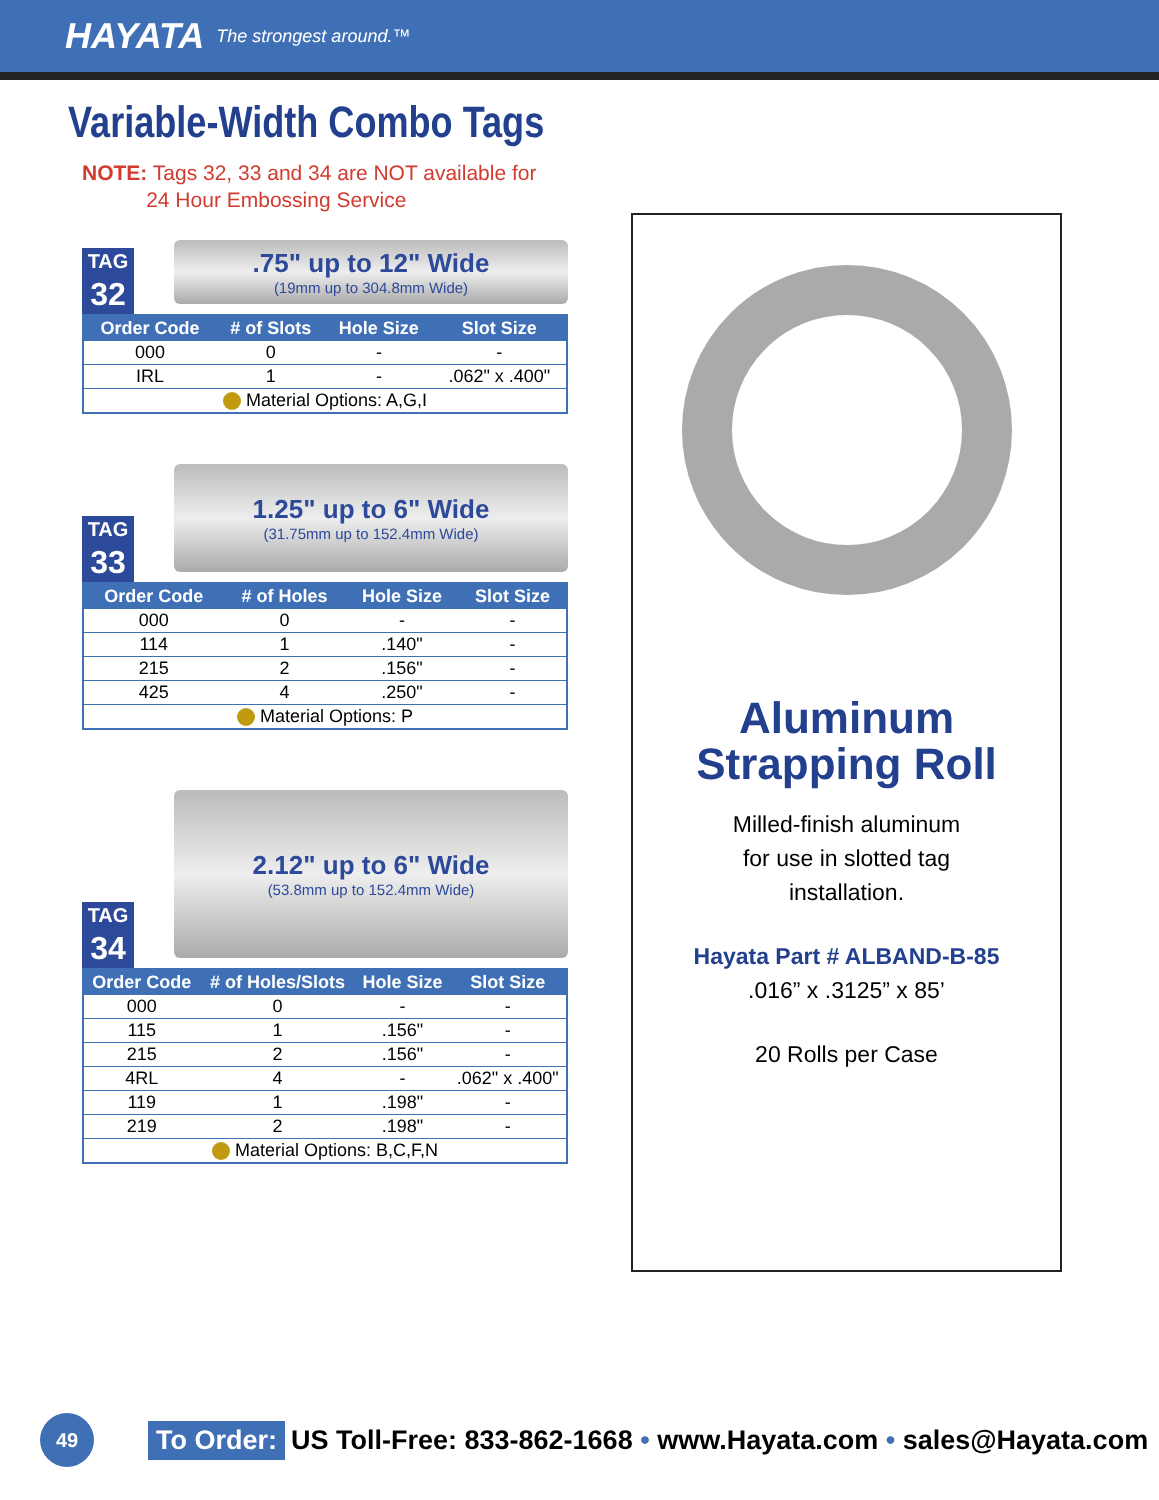HAYATA The strongest around.™
Variable-Width Combo Tags
NOTE: Tags 32, 33 and 34 are NOT available for
24 Hour Embossing Service
TAG
32
.75" up to 12" Wide
(19mm up to 304.8mm Wide)
| Order Code | # of Slots | Hole Size | Slot Size |
| --- | --- | --- | --- |
| 000 | 0 | - | - |
| IRL | 1 | - | .062" x .400" |
| Material Options: A,G,I | | | |
TAG
33
1.25" up to 6" Wide
(31.75mm up to 152.4mm Wide)
| Order Code | # of Holes | Hole Size | Slot Size |
| --- | --- | --- | --- |
| 000 | 0 | - | - |
| 114 | 1 | .140" | - |
| 215 | 2 | .156" | - |
| 425 | 4 | .250" | - |
| Material Options: P | | | |
TAG
34
2.12" up to 6" Wide
(53.8mm up to 152.4mm Wide)
| Order Code | # of Holes/Slots | Hole Size | Slot Size |
| --- | --- | --- | --- |
| 000 | 0 | - | - |
| 115 | 1 | .156" | - |
| 215 | 2 | .156" | - |
| 4RL | 4 | - | .062" x .400" |
| 119 | 1 | .198" | - |
| 219 | 2 | .198" | - |
| Material Options: B,C,F,N | | | |
Aluminum
Strapping Roll
Milled-finish aluminum
for use in slotted tag
installation.
Hayata Part # ALBAND-B-85
.016” x .3125” x 85’
20 Rolls per Case
49
To Order: US Toll-Free: 833-862-1668 • www.Hayata.com • sales@Hayata.com